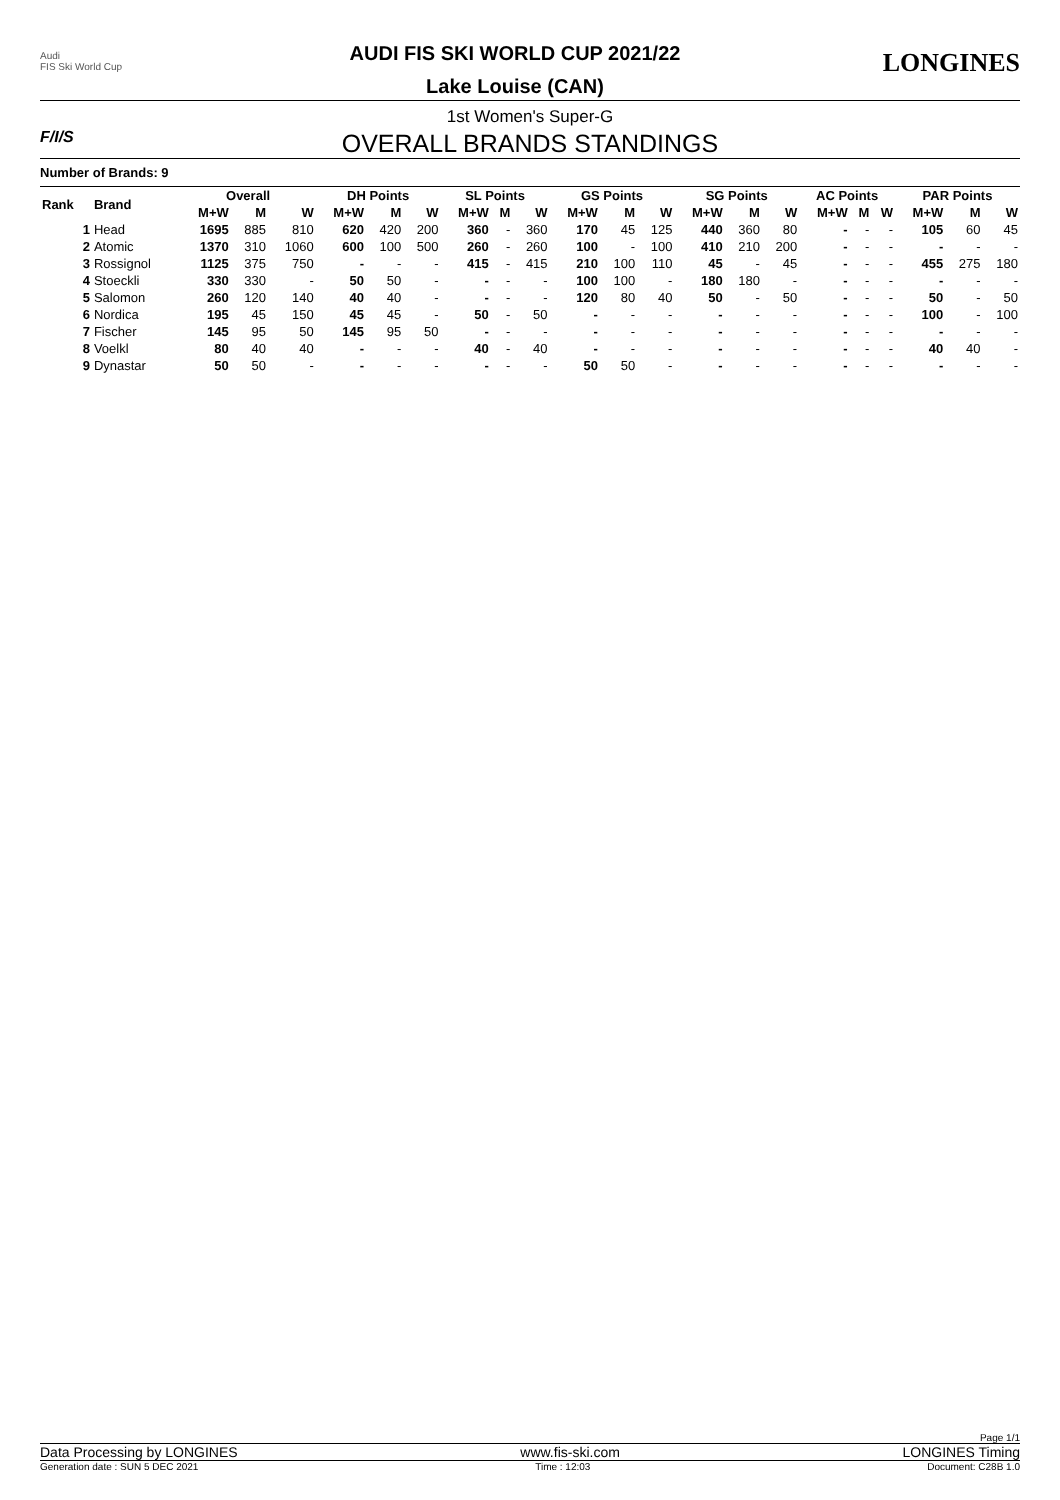Audi
FIS Ski World Cup
AUDI FIS SKI WORLD CUP 2021/22
Lake Louise (CAN)
LONGINES
F/I/S
1st Women's Super-G
OVERALL BRANDS STANDINGS
Number of Brands: 9
| Rank | Brand | Overall | | | DH Points | | | SL Points | | | GS Points | | | SG Points | | | AC Points | | | PAR Points | | |
| --- | --- | --- | --- | --- | --- | --- | --- | --- | --- | --- | --- | --- | --- | --- | --- | --- | --- | --- | --- | --- | --- | --- |
| | | M+W | M | W | M+W | M | W | M+W | M | W | M+W | M | W | M+W | M | W | M+W | M | W | M+W | M | W |
| 1 | Head | 1695 | 885 | 810 | 620 | 420 | 200 | 360 | - | 360 | 170 | 45 | 125 | 440 | 360 | 80 | - | - | - | 105 | 60 | 45 |
| 2 | Atomic | 1370 | 310 | 1060 | 600 | 100 | 500 | 260 | - | 260 | 100 | - | 100 | 410 | 210 | 200 | - | - | - | - | - | - |
| 3 | Rossignol | 1125 | 375 | 750 | - | - | - | 415 | - | 415 | 210 | 100 | 110 | 45 | - | 45 | - | - | - | 455 | 275 | 180 |
| 4 | Stoeckli | 330 | 330 | - | 50 | 50 | - | - | - | - | 100 | 100 | - | 180 | 180 | - | - | - | - | - | - | - |
| 5 | Salomon | 260 | 120 | 140 | 40 | 40 | - | - | - | - | 120 | 80 | 40 | 50 | - | 50 | - | - | - | 50 | - | 50 |
| 6 | Nordica | 195 | 45 | 150 | 45 | 45 | - | 50 | - | 50 | - | - | - | - | - | - | - | - | - | 100 | - | 100 |
| 7 | Fischer | 145 | 95 | 50 | 145 | 95 | 50 | - | - | - | - | - | - | - | - | - | - | - | - | - | - | - |
| 8 | Voelkl | 80 | 40 | 40 | - | - | - | 40 | - | 40 | - | - | - | - | - | - | - | - | - | 40 | 40 | - |
| 9 | Dynastar | 50 | 50 | - | - | - | - | - | - | - | 50 | 50 | - | - | - | - | - | - | - | - | - | - |
Page 1/1
Data Processing by LONGINES www.fis-ski.com LONGINES Timing
Generation date : SUN 5 DEC 2021 Time : 12:03 Document: C28B 1.0